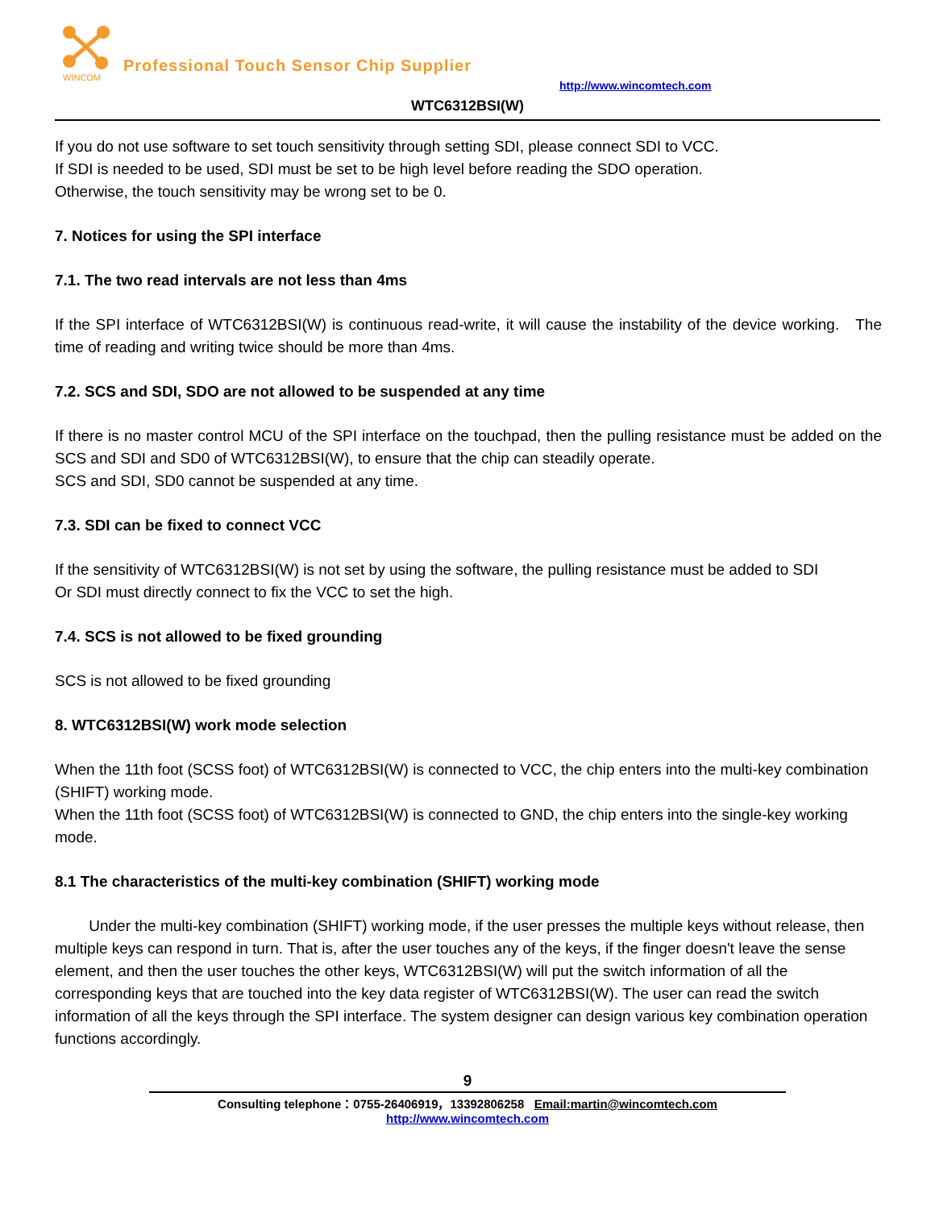WINCOM
Professional Touch Sensor Chip Supplier
http://www.wincomtech.com
WTC6312BSI(W)
If you do not use software to set touch sensitivity through setting SDI, please connect SDI to VCC.
If SDI is needed to be used, SDI must be set to be high level before reading the SDO operation.
Otherwise, the touch sensitivity may be wrong set to be 0.
7. Notices for using the SPI interface
7.1. The two read intervals are not less than 4ms
If the SPI interface of WTC6312BSI(W) is continuous read-write, it will cause the instability of the device working. The time of reading and writing twice should be more than 4ms.
7.2. SCS and SDI, SDO are not allowed to be suspended at any time
If there is no master control MCU of the SPI interface on the touchpad, then the pulling resistance must be added on the SCS and SDI and SD0 of WTC6312BSI(W), to ensure that the chip can steadily operate.
SCS and SDI, SD0 cannot be suspended at any time.
7.3. SDI can be fixed to connect VCC
If the sensitivity of WTC6312BSI(W) is not set by using the software, the pulling resistance must be added to SDI
Or SDI must directly connect to fix the VCC to set the high.
7.4. SCS is not allowed to be fixed grounding
SCS is not allowed to be fixed grounding
8. WTC6312BSI(W) work mode selection
When the 11th foot (SCSS foot) of WTC6312BSI(W) is connected to VCC, the chip enters into the multi-key combination (SHIFT) working mode.
When the 11th foot (SCSS foot) of WTC6312BSI(W) is connected to GND, the chip enters into the single-key working mode.
8.1 The characteristics of the multi-key combination (SHIFT) working mode
Under the multi-key combination (SHIFT) working mode, if the user presses the multiple keys without release, then multiple keys can respond in turn. That is, after the user touches any of the keys, if the finger doesn't leave the sense element, and then the user touches the other keys, WTC6312BSI(W) will put the switch information of all the corresponding keys that are touched into the key data register of WTC6312BSI(W). The user can read the switch information of all the keys through the SPI interface. The system designer can design various key combination operation functions accordingly.
9
Consulting telephone：0755-26406919，13392806258 Email:martin@wincomtech.com
http://www.wincomtech.com